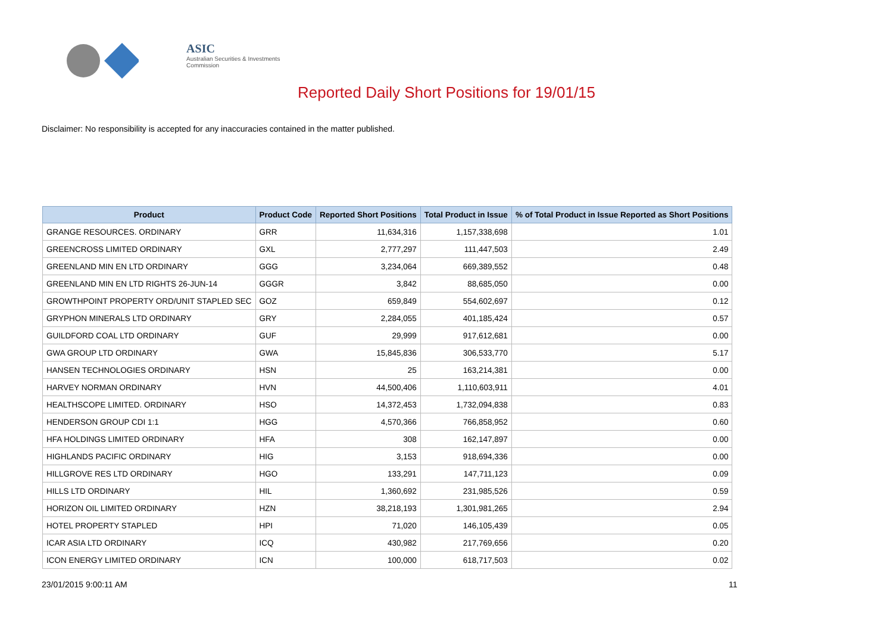ASIC
Australian Securities & Investments Commission
Reported Daily Short Positions for 19/01/15
Disclaimer: No responsibility is accepted for any inaccuracies contained in the matter published.
| Product | Product Code | Reported Short Positions | Total Product in Issue | % of Total Product in Issue Reported as Short Positions |
| --- | --- | --- | --- | --- |
| GRANGE RESOURCES. ORDINARY | GRR | 11,634,316 | 1,157,338,698 | 1.01 |
| GREENCROSS LIMITED ORDINARY | GXL | 2,777,297 | 111,447,503 | 2.49 |
| GREENLAND MIN EN LTD ORDINARY | GGG | 3,234,064 | 669,389,552 | 0.48 |
| GREENLAND MIN EN LTD RIGHTS 26-JUN-14 | GGGR | 3,842 | 88,685,050 | 0.00 |
| GROWTHPOINT PROPERTY ORD/UNIT STAPLED SEC | GOZ | 659,849 | 554,602,697 | 0.12 |
| GRYPHON MINERALS LTD ORDINARY | GRY | 2,284,055 | 401,185,424 | 0.57 |
| GUILDFORD COAL LTD ORDINARY | GUF | 29,999 | 917,612,681 | 0.00 |
| GWA GROUP LTD ORDINARY | GWA | 15,845,836 | 306,533,770 | 5.17 |
| HANSEN TECHNOLOGIES ORDINARY | HSN | 25 | 163,214,381 | 0.00 |
| HARVEY NORMAN ORDINARY | HVN | 44,500,406 | 1,110,603,911 | 4.01 |
| HEALTHSCOPE LIMITED. ORDINARY | HSO | 14,372,453 | 1,732,094,838 | 0.83 |
| HENDERSON GROUP CDI 1:1 | HGG | 4,570,366 | 766,858,952 | 0.60 |
| HFA HOLDINGS LIMITED ORDINARY | HFA | 308 | 162,147,897 | 0.00 |
| HIGHLANDS PACIFIC ORDINARY | HIG | 3,153 | 918,694,336 | 0.00 |
| HILLGROVE RES LTD ORDINARY | HGO | 133,291 | 147,711,123 | 0.09 |
| HILLS LTD ORDINARY | HIL | 1,360,692 | 231,985,526 | 0.59 |
| HORIZON OIL LIMITED ORDINARY | HZN | 38,218,193 | 1,301,981,265 | 2.94 |
| HOTEL PROPERTY STAPLED | HPI | 71,020 | 146,105,439 | 0.05 |
| ICAR ASIA LTD ORDINARY | ICQ | 430,982 | 217,769,656 | 0.20 |
| ICON ENERGY LIMITED ORDINARY | ICN | 100,000 | 618,717,503 | 0.02 |
23/01/2015 9:00:11 AM 11